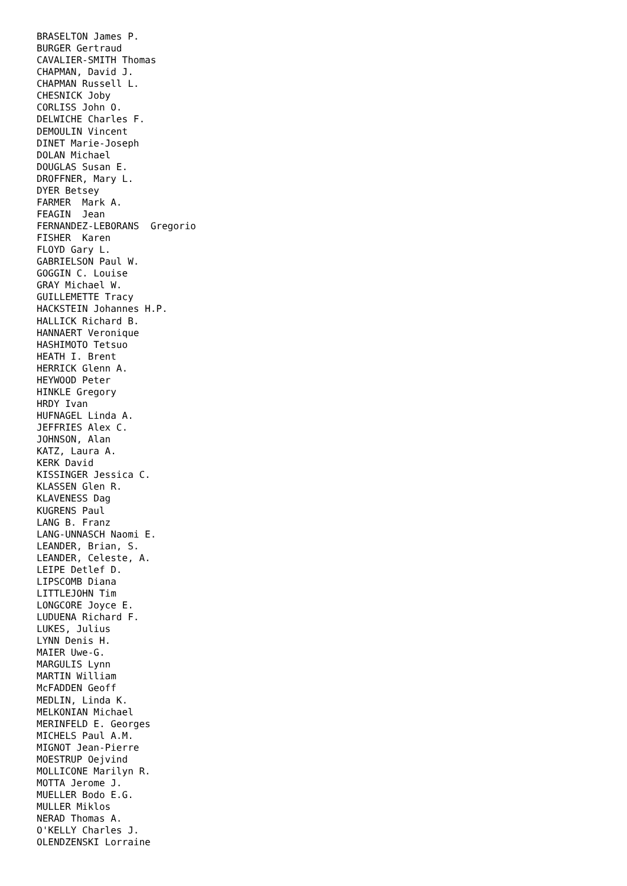BRASELTON James P.
BURGER Gertraud
CAVALIER-SMITH Thomas
CHAPMAN, David J.
CHAPMAN Russell L.
CHESNICK Joby
CORLISS John O.
DELWICHE Charles F.
DEMOULIN Vincent
DINET Marie-Joseph
DOLAN Michael
DOUGLAS Susan E.
DROFFNER, Mary L.
DYER Betsey
FARMER  Mark A.
FEAGIN  Jean
FERNANDEZ-LEBORANS  Gregorio
FISHER  Karen
FLOYD Gary L.
GABRIELSON Paul W.
GOGGIN C. Louise
GRAY Michael W.
GUILLEMETTE Tracy
HACKSTEIN Johannes H.P.
HALLICK Richard B.
HANNAERT Veronique
HASHIMOTO Tetsuo
HEATH I. Brent
HERRICK Glenn A.
HEYWOOD Peter
HINKLE Gregory
HRDY Ivan
HUFNAGEL Linda A.
JEFFRIES Alex C.
JOHNSON, Alan
KATZ, Laura A.
KERK David
KISSINGER Jessica C.
KLASSEN Glen R.
KLAVENESS Dag
KUGRENS Paul
LANG B. Franz
LANG-UNNASCH Naomi E.
LEANDER, Brian, S.
LEANDER, Celeste, A.
LEIPE Detlef D.
LIPSCOMB Diana
LITTLEJOHN Tim
LONGCORE Joyce E.
LUDUENA Richard F.
LUKES, Julius
LYNN Denis H.
MAIER Uwe-G.
MARGULIS Lynn
MARTIN William
McFADDEN Geoff
MEDLIN, Linda K.
MELKONIAN Michael
MERINFELD E. Georges
MICHELS Paul A.M.
MIGNOT Jean-Pierre
MOESTRUP Oejvind
MOLLICONE Marilyn R.
MOTTA Jerome J.
MUELLER Bodo E.G.
MULLER Miklos
NERAD Thomas A.
O'KELLY Charles J.
OLENDZENSKI Lorraine